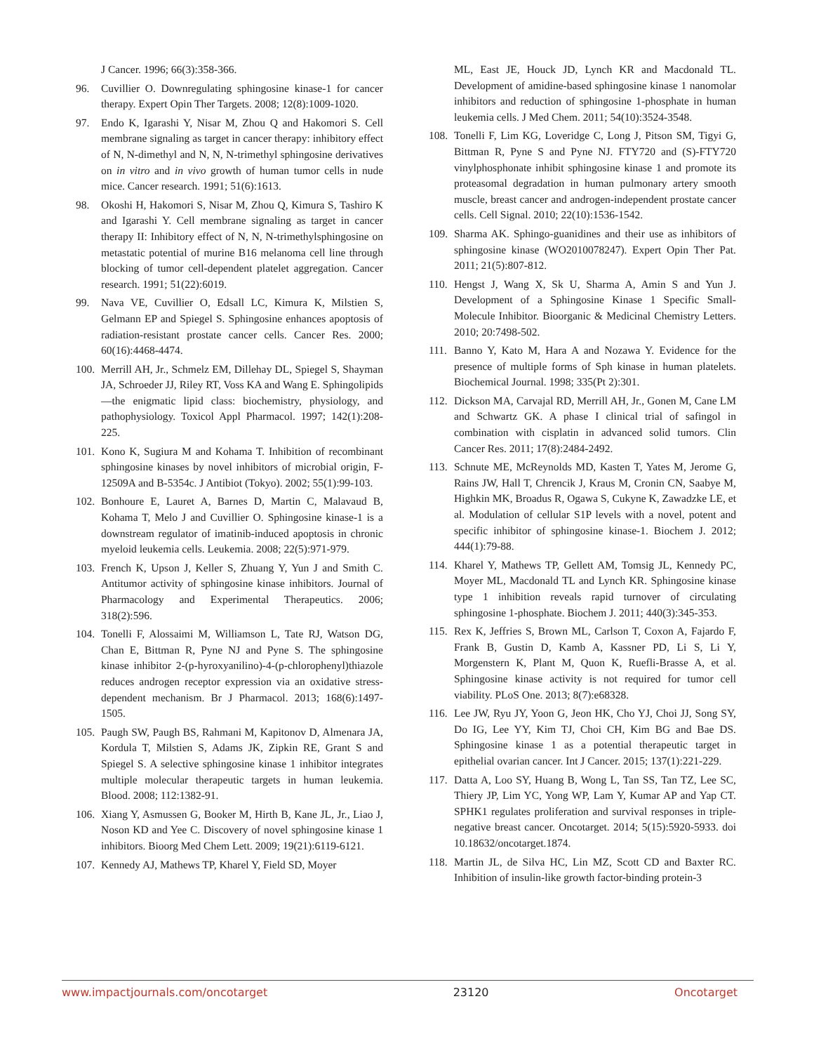J Cancer. 1996; 66(3):358-366.
96. Cuvillier O. Downregulating sphingosine kinase-1 for cancer therapy. Expert Opin Ther Targets. 2008; 12(8):1009-1020.
97. Endo K, Igarashi Y, Nisar M, Zhou Q and Hakomori S. Cell membrane signaling as target in cancer therapy: inhibitory effect of N, N-dimethyl and N, N, N-trimethyl sphingosine derivatives on in vitro and in vivo growth of human tumor cells in nude mice. Cancer research. 1991; 51(6):1613.
98. Okoshi H, Hakomori S, Nisar M, Zhou Q, Kimura S, Tashiro K and Igarashi Y. Cell membrane signaling as target in cancer therapy II: Inhibitory effect of N, N, N-trimethylsphingosine on metastatic potential of murine B16 melanoma cell line through blocking of tumor cell-dependent platelet aggregation. Cancer research. 1991; 51(22):6019.
99. Nava VE, Cuvillier O, Edsall LC, Kimura K, Milstien S, Gelmann EP and Spiegel S. Sphingosine enhances apoptosis of radiation-resistant prostate cancer cells. Cancer Res. 2000; 60(16):4468-4474.
100. Merrill AH, Jr., Schmelz EM, Dillehay DL, Spiegel S, Shayman JA, Schroeder JJ, Riley RT, Voss KA and Wang E. Sphingolipids—the enigmatic lipid class: biochemistry, physiology, and pathophysiology. Toxicol Appl Pharmacol. 1997; 142(1):208-225.
101. Kono K, Sugiura M and Kohama T. Inhibition of recombinant sphingosine kinases by novel inhibitors of microbial origin, F-12509A and B-5354c. J Antibiot (Tokyo). 2002; 55(1):99-103.
102. Bonhoure E, Lauret A, Barnes D, Martin C, Malavaud B, Kohama T, Melo J and Cuvillier O. Sphingosine kinase-1 is a downstream regulator of imatinib-induced apoptosis in chronic myeloid leukemia cells. Leukemia. 2008; 22(5):971-979.
103. French K, Upson J, Keller S, Zhuang Y, Yun J and Smith C. Antitumor activity of sphingosine kinase inhibitors. Journal of Pharmacology and Experimental Therapeutics. 2006; 318(2):596.
104. Tonelli F, Alossaimi M, Williamson L, Tate RJ, Watson DG, Chan E, Bittman R, Pyne NJ and Pyne S. The sphingosine kinase inhibitor 2-(p-hyroxyanilino)-4-(p-chlorophenyl)thiazole reduces androgen receptor expression via an oxidative stress-dependent mechanism. Br J Pharmacol. 2013; 168(6):1497-1505.
105. Paugh SW, Paugh BS, Rahmani M, Kapitonov D, Almenara JA, Kordula T, Milstien S, Adams JK, Zipkin RE, Grant S and Spiegel S. A selective sphingosine kinase 1 inhibitor integrates multiple molecular therapeutic targets in human leukemia. Blood. 2008; 112:1382-91.
106. Xiang Y, Asmussen G, Booker M, Hirth B, Kane JL, Jr., Liao J, Noson KD and Yee C. Discovery of novel sphingosine kinase 1 inhibitors. Bioorg Med Chem Lett. 2009; 19(21):6119-6121.
107. Kennedy AJ, Mathews TP, Kharel Y, Field SD, Moyer
ML, East JE, Houck JD, Lynch KR and Macdonald TL. Development of amidine-based sphingosine kinase 1 nanomolar inhibitors and reduction of sphingosine 1-phosphate in human leukemia cells. J Med Chem. 2011; 54(10):3524-3548.
108. Tonelli F, Lim KG, Loveridge C, Long J, Pitson SM, Tigyi G, Bittman R, Pyne S and Pyne NJ. FTY720 and (S)-FTY720 vinylphosphonate inhibit sphingosine kinase 1 and promote its proteasomal degradation in human pulmonary artery smooth muscle, breast cancer and androgen-independent prostate cancer cells. Cell Signal. 2010; 22(10):1536-1542.
109. Sharma AK. Sphingo-guanidines and their use as inhibitors of sphingosine kinase (WO2010078247). Expert Opin Ther Pat. 2011; 21(5):807-812.
110. Hengst J, Wang X, Sk U, Sharma A, Amin S and Yun J. Development of a Sphingosine Kinase 1 Specific Small-Molecule Inhibitor. Bioorganic & Medicinal Chemistry Letters. 2010; 20:7498-502.
111. Banno Y, Kato M, Hara A and Nozawa Y. Evidence for the presence of multiple forms of Sph kinase in human platelets. Biochemical Journal. 1998; 335(Pt 2):301.
112. Dickson MA, Carvajal RD, Merrill AH, Jr., Gonen M, Cane LM and Schwartz GK. A phase I clinical trial of safingol in combination with cisplatin in advanced solid tumors. Clin Cancer Res. 2011; 17(8):2484-2492.
113. Schnute ME, McReynolds MD, Kasten T, Yates M, Jerome G, Rains JW, Hall T, Chrencik J, Kraus M, Cronin CN, Saabye M, Highkin MK, Broadus R, Ogawa S, Cukyne K, Zawadzke LE, et al. Modulation of cellular S1P levels with a novel, potent and specific inhibitor of sphingosine kinase-1. Biochem J. 2012; 444(1):79-88.
114. Kharel Y, Mathews TP, Gellett AM, Tomsig JL, Kennedy PC, Moyer ML, Macdonald TL and Lynch KR. Sphingosine kinase type 1 inhibition reveals rapid turnover of circulating sphingosine 1-phosphate. Biochem J. 2011; 440(3):345-353.
115. Rex K, Jeffries S, Brown ML, Carlson T, Coxon A, Fajardo F, Frank B, Gustin D, Kamb A, Kassner PD, Li S, Li Y, Morgenstern K, Plant M, Quon K, Ruefli-Brasse A, et al. Sphingosine kinase activity is not required for tumor cell viability. PLoS One. 2013; 8(7):e68328.
116. Lee JW, Ryu JY, Yoon G, Jeon HK, Cho YJ, Choi JJ, Song SY, Do IG, Lee YY, Kim TJ, Choi CH, Kim BG and Bae DS. Sphingosine kinase 1 as a potential therapeutic target in epithelial ovarian cancer. Int J Cancer. 2015; 137(1):221-229.
117. Datta A, Loo SY, Huang B, Wong L, Tan SS, Tan TZ, Lee SC, Thiery JP, Lim YC, Yong WP, Lam Y, Kumar AP and Yap CT. SPHK1 regulates proliferation and survival responses in triple-negative breast cancer. Oncotarget. 2014; 5(15):5920-5933. doi 10.18632/oncotarget.1874.
118. Martin JL, de Silva HC, Lin MZ, Scott CD and Baxter RC. Inhibition of insulin-like growth factor-binding protein-3
www.impactjournals.com/oncotarget 23120 Oncotarget